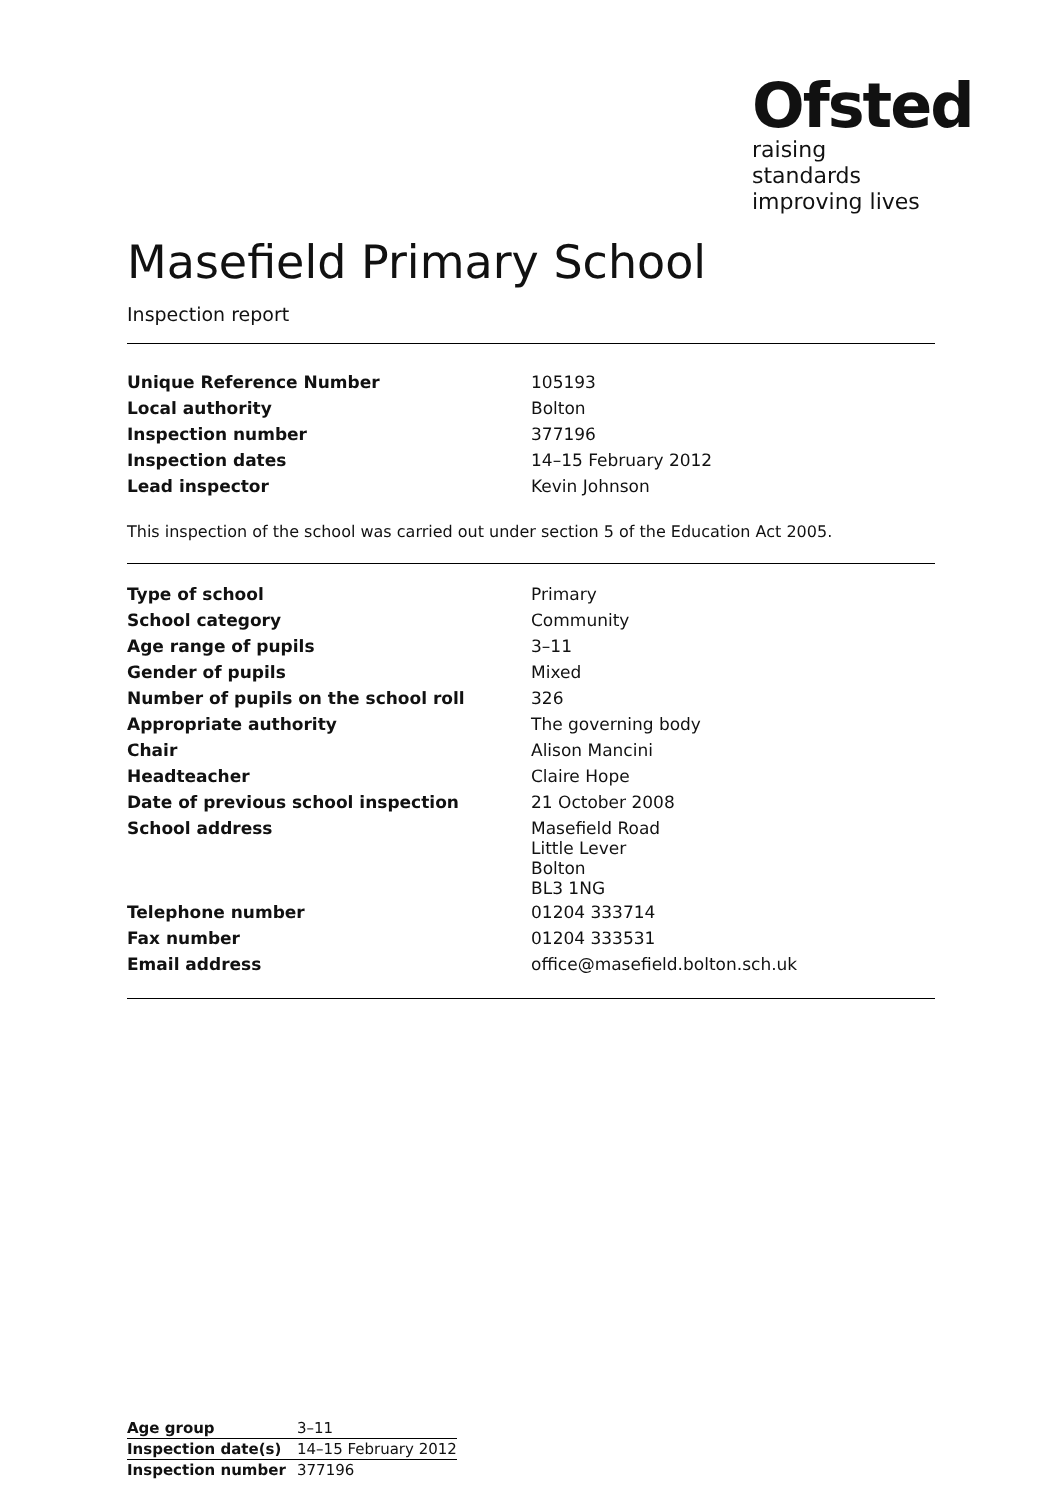Ofsted
raising standards
improving lives
Masefield Primary School
Inspection report
| Unique Reference Number | 105193 |
| Local authority | Bolton |
| Inspection number | 377196 |
| Inspection dates | 14–15 February 2012 |
| Lead inspector | Kevin Johnson |
This inspection of the school was carried out under section 5 of the Education Act 2005.
| Type of school | Primary |
| School category | Community |
| Age range of pupils | 3–11 |
| Gender of pupils | Mixed |
| Number of pupils on the school roll | 326 |
| Appropriate authority | The governing body |
| Chair | Alison Mancini |
| Headteacher | Claire Hope |
| Date of previous school inspection | 21 October 2008 |
| School address | Masefield Road Little Lever Bolton BL3 1NG |
| Telephone number | 01204 333714 |
| Fax number | 01204 333531 |
| Email address | office@masefield.bolton.sch.uk |
| Age group | 3–11 |
| Inspection date(s) | 14–15 February 2012 |
| Inspection number | 377196 |